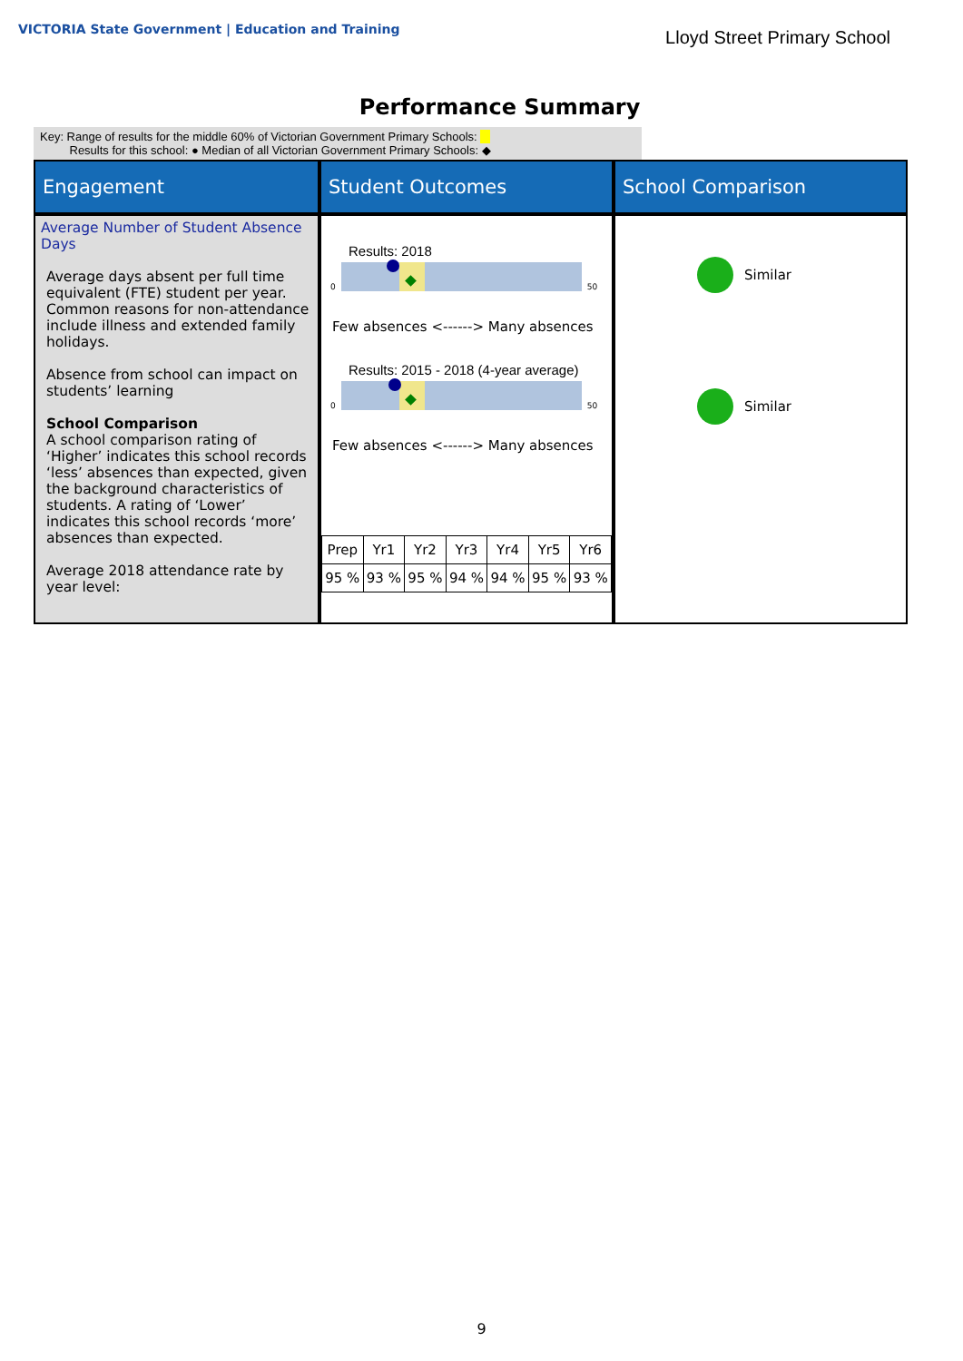VICTORIA State Government | Education and Training
Lloyd Street Primary School
Performance Summary
Key: Range of results for the middle 60% of Victorian Government Primary Schools:
Results for this school: ● Median of all Victorian Government Primary Schools: ◆
Engagement
Student Outcomes
School Comparison
Average Number of Student Absence Days
Average days absent per full time equivalent (FTE) student per year. Common reasons for non-attendance include illness and extended family holidays.
Absence from school can impact on students’ learning
School Comparison
A school comparison rating of ‘Higher’ indicates this school records ‘less’ absences than expected, given the background characteristics of students. A rating of ‘Lower’ indicates this school records ‘more’ absences than expected.
Average 2018 attendance rate by year level:
Results: 2018
0
50
Few absences <------> Many absences
Results: 2015 - 2018 (4-year average)
0
50
Few absences <------> Many absences
| Prep | Yr1 | Yr2 | Yr3 | Yr4 | Yr5 | Yr6 |
| 95 % | 93 % | 95 % | 94 % | 94 % | 95 % | 93 % |
Similar
Similar
9